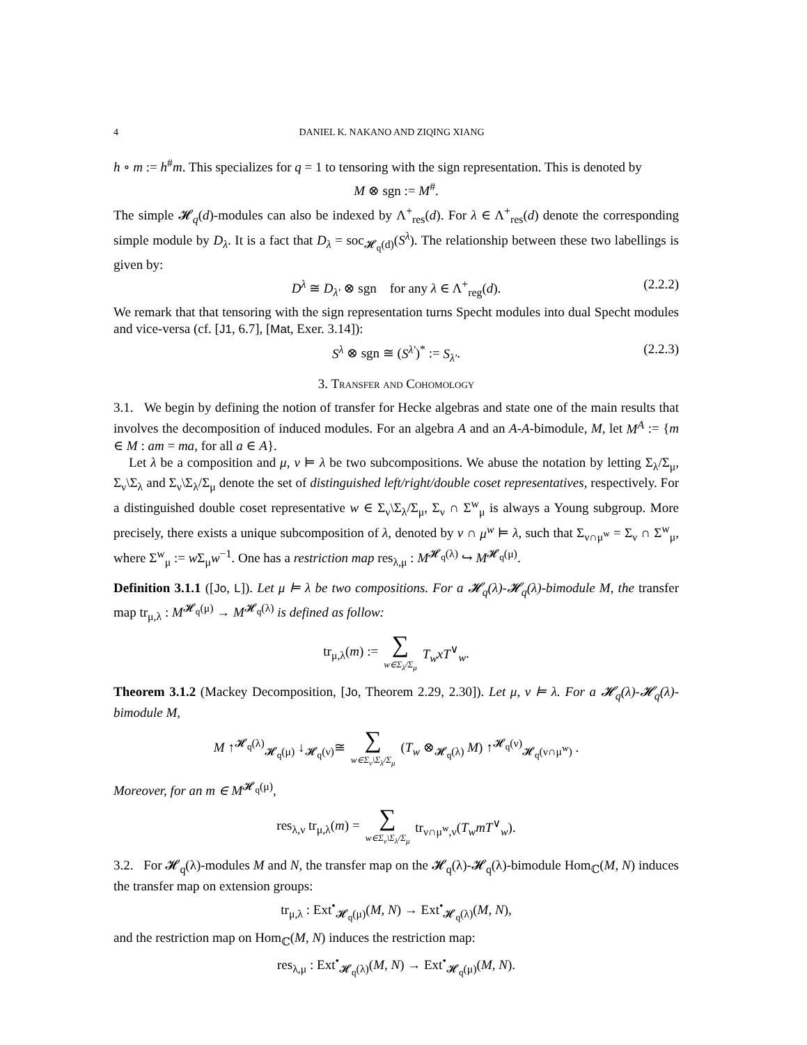4 DANIEL K. NAKANO AND ZIQING XIANG
h ∘ m := h<sup>#</sup>m. This specializes for q = 1 to tensoring with the sign representation. This is denoted by
M ⊗ sgn := M<sup>#</sup>.
The simple 𝓗<sub>q</sub>(d)-modules can also be indexed by Λ<sup>+</sup><sub>res</sub>(d). For λ ∈ Λ<sup>+</sup><sub>res</sub>(d) denote the corresponding simple module by D<sub>λ</sub>. It is a fact that D<sub>λ</sub> = soc<sub>𝓗<sub>q</sub>(d)</sub>(S<sup>λ</sup>). The relationship between these two labellings is given by:
D<sup>λ</sup> ≅ D<sub>λ′</sub> ⊗ sgn for any λ ∈ Λ<sup>+</sup><sub>reg</sub>(d). (2.2.2)
We remark that that tensoring with the sign representation turns Specht modules into dual Specht modules and vice-versa (cf. [J1, 6.7], [Mat, Exer. 3.14]):
S<sup>λ</sup> ⊗ sgn ≅ (S<sup>λ′</sup>)<sup>*</sup> := S<sub>λ′</sub>. (2.2.3)
3. Transfer and Cohomology
3.1. We begin by defining the notion of transfer for Hecke algebras and state one of the main results that involves the decomposition of induced modules. For an algebra A and an A-A-bimodule, M, let M<sup>A</sup> := {m ∈ M : am = ma, for all a ∈ A}.
Let λ be a composition and μ, ν ⊨ λ be two subcompositions. We abuse the notation by letting Σ<sub>λ</sub>/Σ<sub>μ</sub>, Σ<sub>ν</sub>\Σ<sub>λ</sub> and Σ<sub>ν</sub>\Σ<sub>λ</sub>/Σ<sub>μ</sub> denote the set of distinguished left/right/double coset representatives, respectively. For a distinguished double coset representative w ∈ Σ<sub>ν</sub>\Σ<sub>λ</sub>/Σ<sub>μ</sub>, Σ<sub>ν</sub> ∩ Σ<sup>w</sup><sub>μ</sub> is always a Young subgroup. More precisely, there exists a unique subcomposition of λ, denoted by ν ∩ μ<sup>w</sup> ⊨ λ, such that Σ<sub>ν∩μ<sup>w</sup></sub> = Σ<sub>ν</sub> ∩ Σ<sup>w</sup><sub>μ</sub>, where Σ<sup>w</sup><sub>μ</sub> := w Σ<sub>μ</sub>w<sup>−1</sup>. One has a restriction map res<sub>λ,μ</sub> : M<sup>𝓗<sub>q</sub>(λ)</sup> ↪ M<sup>𝓗<sub>q</sub>(μ)</sup>.
Definition 3.1.1 ([Jo, L]). Let μ ⊨ λ be two compositions. For a 𝓗<sub>q</sub>(λ)-𝓗<sub>q</sub>(λ)-bimodule M, the transfer map tr<sub>μ,λ</sub> : M<sup>𝓗<sub>q</sub>(μ)</sup> → M<sup>𝓗<sub>q</sub>(λ)</sup> is defined as follow:
tr<sub>μ,λ</sub>(m) := ∑ w∈Σ<sub>λ</sub>/Σ<sub>μ</sub> T<sub>w</sub>xT<sup>∨</sup><sub>w</sub>.
Theorem 3.1.2 (Mackey Decomposition, [Jo, Theorem 2.29, 2.30]). Let μ, ν ⊨ λ. For a 𝓗<sub>q</sub>(λ)-𝓗<sub>q</sub>(λ)-bimodule M,
M ↑<sup>𝓗<sub>q</sub>(λ)</sup><sub>𝓗<sub>q</sub>(μ)</sub> ↓<sub>𝓗<sub>q</sub>(ν)</sub>≅ ∑ w∈Σ<sub>ν</sub>\Σ<sub>λ</sub>/Σ<sub>μ</sub> (T<sub>w</sub> ⊗<sub>𝓗<sub>q</sub>(λ)</sub> M) ↑<sup>𝓗<sub>q</sub>(ν)</sup><sub>𝓗<sub>q</sub>(ν∩μ<sup>w</sup>)</sub> .
Moreover, for an m ∈ M<sup>𝓗<sub>q</sub>(μ)</sup>,
res<sub>λ,ν</sub> tr<sub>μ,λ</sub>(m) = ∑ w∈Σ<sub>ν</sub>\Σ<sub>λ</sub>/Σ<sub>μ</sub> tr<sub>ν∩μ<sup>w</sup>,ν</sub>(T<sub>w</sub>mT<sup>∨</sup><sub>w</sub>).
3.2. For 𝓗<sub>q</sub>(λ)-modules M and N, the transfer map on the 𝓗<sub>q</sub>(λ)-𝓗<sub>q</sub>(λ)-bimodule Hom<sub>ℂ</sub>(M, N) induces the transfer map on extension groups:
tr<sub>μ,λ</sub> : Ext<sup>•</sup><sub>𝓗<sub>q</sub>(μ)</sub>(M, N) → Ext<sup>•</sup><sub>𝓗<sub>q</sub>(λ)</sub>(M, N),
and the restriction map on Hom<sub>ℂ</sub>(M, N) induces the restriction map:
res<sub>λ,μ</sub> : Ext<sup>•</sup><sub>𝓗<sub>q</sub>(λ)</sub>(M, N) → Ext<sup>•</sup><sub>𝓗<sub>q</sub>(μ)</sub>(M, N).